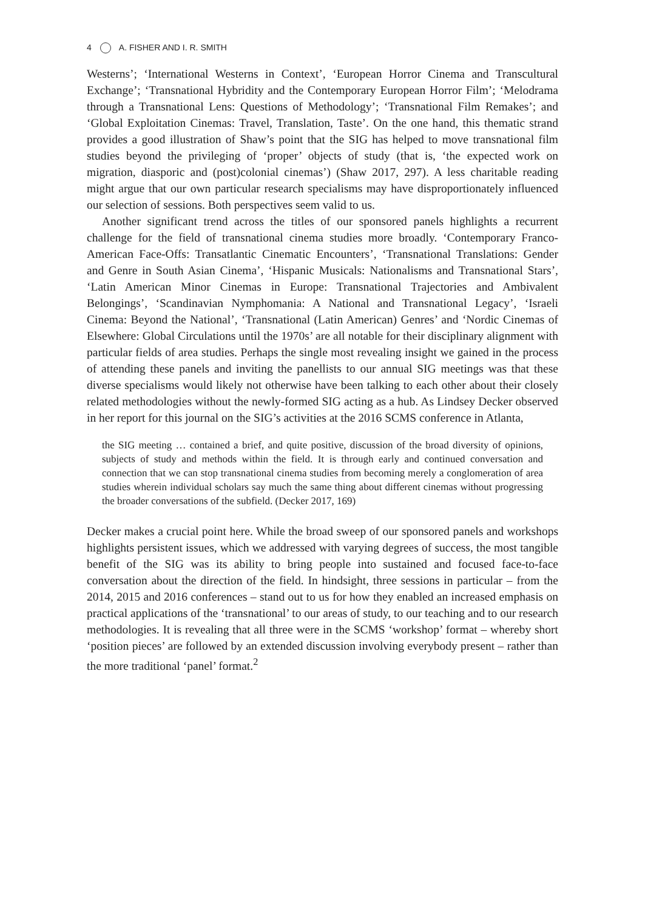4 A. FISHER AND I. R. SMITH
Westerns’; ‘International Westerns in Context’, ‘European Horror Cinema and Transcultural Exchange’; ‘Transnational Hybridity and the Contemporary European Horror Film’; ‘Melodrama through a Transnational Lens: Questions of Methodology’; ‘Transnational Film Remakes’; and ‘Global Exploitation Cinemas: Travel, Translation, Taste’. On the one hand, this thematic strand provides a good illustration of Shaw’s point that the SIG has helped to move transnational film studies beyond the privileging of ‘proper’ objects of study (that is, ‘the expected work on migration, diasporic and (post)colonial cinemas’) (Shaw 2017, 297). A less charitable reading might argue that our own particular research specialisms may have disproportionately influenced our selection of sessions. Both perspectives seem valid to us.
Another significant trend across the titles of our sponsored panels highlights a recurrent challenge for the field of transnational cinema studies more broadly. ‘Contemporary Franco-American Face-Offs: Transatlantic Cinematic Encounters’, ‘Transnational Translations: Gender and Genre in South Asian Cinema’, ‘Hispanic Musicals: Nationalisms and Transnational Stars’, ‘Latin American Minor Cinemas in Europe: Transnational Trajectories and Ambivalent Belongings’, ‘Scandinavian Nymphomania: A National and Transnational Legacy’, ‘Israeli Cinema: Beyond the National’, ‘Transnational (Latin American) Genres’ and ‘Nordic Cinemas of Elsewhere: Global Circulations until the 1970s’ are all notable for their disciplinary alignment with particular fields of area studies. Perhaps the single most revealing insight we gained in the process of attending these panels and inviting the panellists to our annual SIG meetings was that these diverse specialisms would likely not otherwise have been talking to each other about their closely related methodologies without the newly-formed SIG acting as a hub. As Lindsey Decker observed in her report for this journal on the SIG’s activities at the 2016 SCMS conference in Atlanta,
the SIG meeting … contained a brief, and quite positive, discussion of the broad diversity of opinions, subjects of study and methods within the field. It is through early and continued conversation and connection that we can stop transnational cinema studies from becoming merely a conglomeration of area studies wherein individual scholars say much the same thing about different cinemas without progressing the broader conversations of the subfield. (Decker 2017, 169)
Decker makes a crucial point here. While the broad sweep of our sponsored panels and workshops highlights persistent issues, which we addressed with varying degrees of success, the most tangible benefit of the SIG was its ability to bring people into sustained and focused face-to-face conversation about the direction of the field. In hindsight, three sessions in particular – from the 2014, 2015 and 2016 conferences – stand out to us for how they enabled an increased emphasis on practical applications of the ‘transnational’ to our areas of study, to our teaching and to our research methodologies. It is revealing that all three were in the SCMS ‘workshop’ format – whereby short ‘position pieces’ are followed by an extended discussion involving everybody present – rather than the more traditional ‘panel’ format.<sup>2</sup>